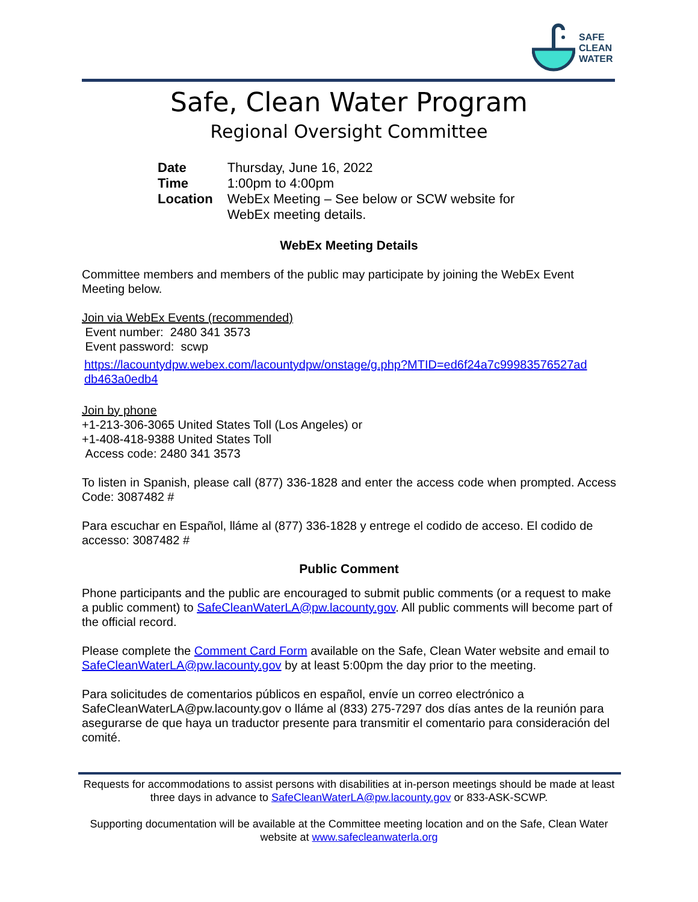SAFE
CLEAN
WATER
Safe, Clean Water Program
Regional Oversight Committee
| Date | Thursday, June 16, 2022 |
| Time | 1:00pm to 4:00pm |
| Location | WebEx Meeting – See below or SCW website for WebEx meeting details. |
WebEx Meeting Details
Committee members and members of the public may participate by joining the WebEx Event Meeting below.
Join via WebEx Events (recommended)
Event number: 2480 341 3573
Event password: scwp
https://lacountydpw.webex.com/lacountydpw/onstage/g.php?MTID=ed6f24a7c99983576527ad db463a0edb4
Join by phone
+1-213-306-3065 United States Toll (Los Angeles) or
+1-408-418-9388 United States Toll
Access code: 2480 341 3573
To listen in Spanish, please call (877) 336-1828 and enter the access code when prompted. Access Code: 3087482 #
Para escuchar en Español, lláme al (877) 336-1828 y entrege el codido de acceso. El codido de accesso: 3087482 #
Public Comment
Phone participants and the public are encouraged to submit public comments (or a request to make a public comment) to SafeCleanWaterLA@pw.lacounty.gov. All public comments will become part of the official record.
Please complete the Comment Card Form available on the Safe, Clean Water website and email to SafeCleanWaterLA@pw.lacounty.gov by at least 5:00pm the day prior to the meeting.
Para solicitudes de comentarios públicos en español, envíe un correo electrónico a SafeCleanWaterLA@pw.lacounty.gov o lláme al (833) 275-7297 dos días antes de la reunión para asegurarse de que haya un traductor presente para transmitir el comentario para consideración del comité.
Requests for accommodations to assist persons with disabilities at in-person meetings should be made at least three days in advance to SafeCleanWaterLA@pw.lacounty.gov or 833-ASK-SCWP.
Supporting documentation will be available at the Committee meeting location and on the Safe, Clean Water website at www.safecleanwaterla.org